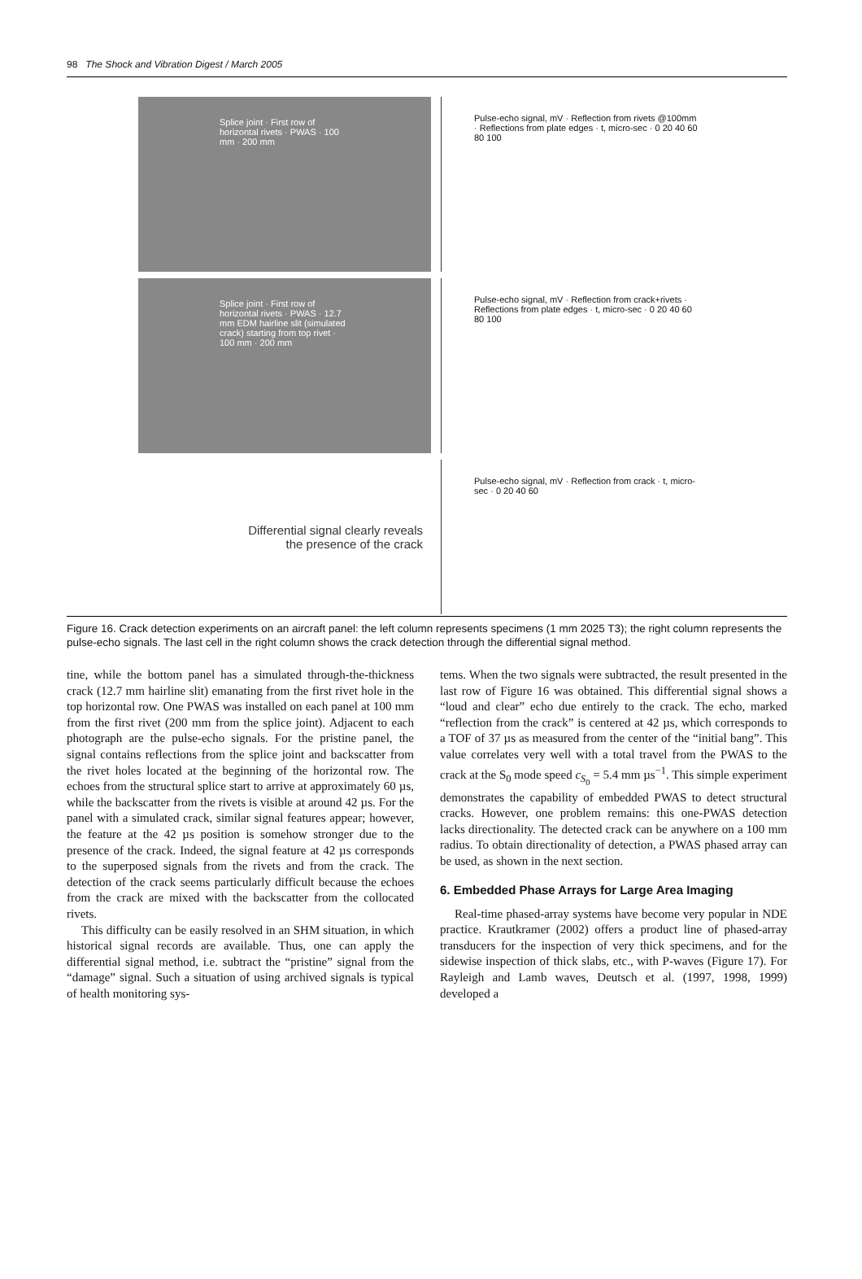98 The Shock and Vibration Digest / March 2005
Splice joint · First row of horizontal rivets · PWAS · 100 mm · 200 mm
Pulse-echo signal, mV · Reflection from rivets @100mm · Reflections from plate edges · t, micro-sec · 0 20 40 60 80 100
Splice joint · First row of horizontal rivets · PWAS · 12.7 mm EDM hairline slit (simulated crack) starting from top rivet · 100 mm · 200 mm
Pulse-echo signal, mV · Reflection from crack+rivets · Reflections from plate edges · t, micro-sec · 0 20 40 60 80 100
Differential signal clearly reveals
the presence of the crack
Pulse-echo signal, mV · Reflection from crack · t, micro-sec · 0 20 40 60
Figure 16. Crack detection experiments on an aircraft panel: the left column represents specimens (1 mm 2025 T3); the right column represents the pulse-echo signals. The last cell in the right column shows the crack detection through the differential signal method.
tine, while the bottom panel has a simulated through-the-thickness crack (12.7 mm hairline slit) emanating from the first rivet hole in the top horizontal row. One PWAS was installed on each panel at 100 mm from the first rivet (200 mm from the splice joint). Adjacent to each photograph are the pulse-echo signals. For the pristine panel, the signal contains reflections from the splice joint and backscatter from the rivet holes located at the beginning of the horizontal row. The echoes from the structural splice start to arrive at approximately 60 µs, while the backscatter from the rivets is visible at around 42 µs. For the panel with a simulated crack, similar signal features appear; however, the feature at the 42 µs position is somehow stronger due to the presence of the crack. Indeed, the signal feature at 42 µs corresponds to the superposed signals from the rivets and from the crack. The detection of the crack seems particularly difficult because the echoes from the crack are mixed with the backscatter from the collocated rivets.
This difficulty can be easily resolved in an SHM situation, in which historical signal records are available. Thus, one can apply the differential signal method, i.e. subtract the “pristine” signal from the “damage” signal. Such a situation of using archived signals is typical of health monitoring sys-
tems. When the two signals were subtracted, the result presented in the last row of Figure 16 was obtained. This differential signal shows a “loud and clear” echo due entirely to the crack. The echo, marked “reflection from the crack” is centered at 42 µs, which corresponds to a TOF of 37 µs as measured from the center of the “initial bang”. This value correlates very well with a total travel from the PWAS to the crack at the S<sub>0</sub> mode speed c<sub>S<sub>0</sub></sub> = 5.4 mm µs<sup>−1</sup>. This simple experiment demonstrates the capability of embedded PWAS to detect structural cracks. However, one problem remains: this one-PWAS detection lacks directionality. The detected crack can be anywhere on a 100 mm radius. To obtain directionality of detection, a PWAS phased array can be used, as shown in the next section.
6. Embedded Phase Arrays for Large Area Imaging
Real-time phased-array systems have become very popular in NDE practice. Krautkramer (2002) offers a product line of phased-array transducers for the inspection of very thick specimens, and for the sidewise inspection of thick slabs, etc., with P-waves (Figure 17). For Rayleigh and Lamb waves, Deutsch et al. (1997, 1998, 1999) developed a